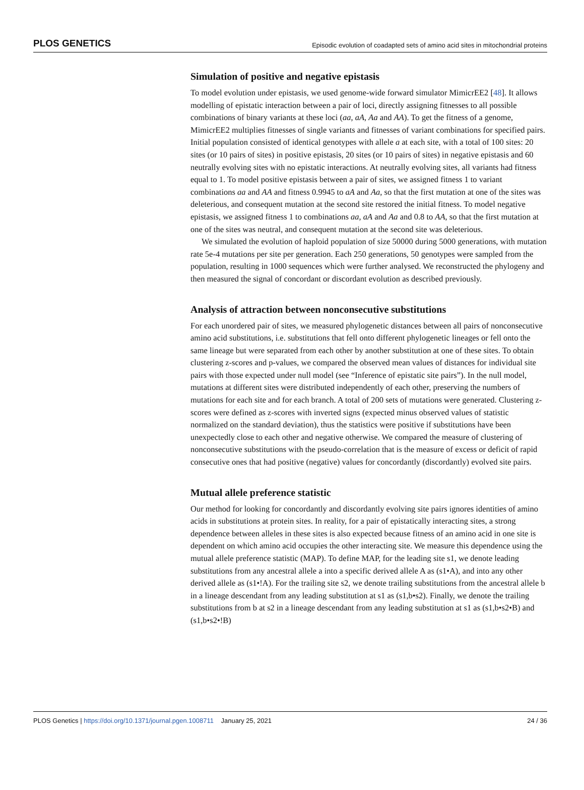PLOS GENETICS Episodic evolution of coadapted sets of amino acid sites in mitochondrial proteins
Simulation of positive and negative epistasis
To model evolution under epistasis, we used genome-wide forward simulator MimicrEE2 [48]. It allows modelling of epistatic interaction between a pair of loci, directly assigning fitnesses to all possible combinations of binary variants at these loci (aa, aA, Aa and AA). To get the fitness of a genome, MimicrEE2 multiplies fitnesses of single variants and fitnesses of variant combinations for specified pairs. Initial population consisted of identical genotypes with allele a at each site, with a total of 100 sites: 20 sites (or 10 pairs of sites) in positive epistasis, 20 sites (or 10 pairs of sites) in negative epistasis and 60 neutrally evolving sites with no epistatic interactions. At neutrally evolving sites, all variants had fitness equal to 1. To model positive epistasis between a pair of sites, we assigned fitness 1 to variant combinations aa and AA and fitness 0.9945 to aA and Aa, so that the first mutation at one of the sites was deleterious, and consequent mutation at the second site restored the initial fitness. To model negative epistasis, we assigned fitness 1 to combinations aa, aA and Aa and 0.8 to AA, so that the first mutation at one of the sites was neutral, and consequent mutation at the second site was deleterious.
We simulated the evolution of haploid population of size 50000 during 5000 generations, with mutation rate 5e-4 mutations per site per generation. Each 250 generations, 50 genotypes were sampled from the population, resulting in 1000 sequences which were further analysed. We reconstructed the phylogeny and then measured the signal of concordant or discordant evolution as described previously.
Analysis of attraction between nonconsecutive substitutions
For each unordered pair of sites, we measured phylogenetic distances between all pairs of nonconsecutive amino acid substitutions, i.e. substitutions that fell onto different phylogenetic lineages or fell onto the same lineage but were separated from each other by another substitution at one of these sites. To obtain clustering z-scores and p-values, we compared the observed mean values of distances for individual site pairs with those expected under null model (see “Inference of epistatic site pairs”). In the null model, mutations at different sites were distributed independently of each other, preserving the numbers of mutations for each site and for each branch. A total of 200 sets of mutations were generated. Clustering z-scores were defined as z-scores with inverted signs (expected minus observed values of statistic normalized on the standard deviation), thus the statistics were positive if substitutions have been unexpectedly close to each other and negative otherwise. We compared the measure of clustering of nonconsecutive substitutions with the pseudo-correlation that is the measure of excess or deficit of rapid consecutive ones that had positive (negative) values for concordantly (discordantly) evolved site pairs.
Mutual allele preference statistic
Our method for looking for concordantly and discordantly evolving site pairs ignores identities of amino acids in substitutions at protein sites. In reality, for a pair of epistatically interacting sites, a strong dependence between alleles in these sites is also expected because fitness of an amino acid in one site is dependent on which amino acid occupies the other interacting site. We measure this dependence using the mutual allele preference statistic (MAP). To define MAP, for the leading site s1, we denote leading substitutions from any ancestral allele a into a specific derived allele A as (s1•A), and into any other derived allele as (s1•!A). For the trailing site s2, we denote trailing substitutions from the ancestral allele b in a lineage descendant from any leading substitution at s1 as (s1,b•s2). Finally, we denote the trailing substitutions from b at s2 in a lineage descendant from any leading substitution at s1 as (s1,b•s2•B) and (s1,b•s2•!B)
PLOS Genetics | https://doi.org/10.1371/journal.pgen.1008711 January 25, 2021 24 / 36